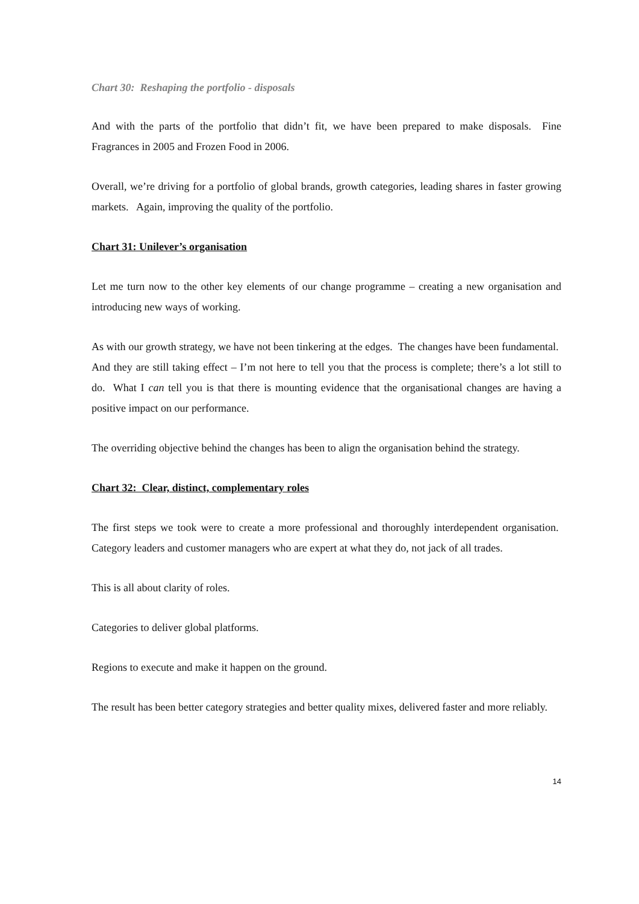Chart 30: Reshaping the portfolio - disposals
And with the parts of the portfolio that didn’t fit, we have been prepared to make disposals. Fine Fragrances in 2005 and Frozen Food in 2006.
Overall, we’re driving for a portfolio of global brands, growth categories, leading shares in faster growing markets. Again, improving the quality of the portfolio.
Chart 31: Unilever’s organisation
Let me turn now to the other key elements of our change programme – creating a new organisation and introducing new ways of working.
As with our growth strategy, we have not been tinkering at the edges. The changes have been fundamental. And they are still taking effect – I’m not here to tell you that the process is complete; there’s a lot still to do. What I can tell you is that there is mounting evidence that the organisational changes are having a positive impact on our performance.
The overriding objective behind the changes has been to align the organisation behind the strategy.
Chart 32: Clear, distinct, complementary roles
The first steps we took were to create a more professional and thoroughly interdependent organisation. Category leaders and customer managers who are expert at what they do, not jack of all trades.
This is all about clarity of roles.
Categories to deliver global platforms.
Regions to execute and make it happen on the ground.
The result has been better category strategies and better quality mixes, delivered faster and more reliably.
14